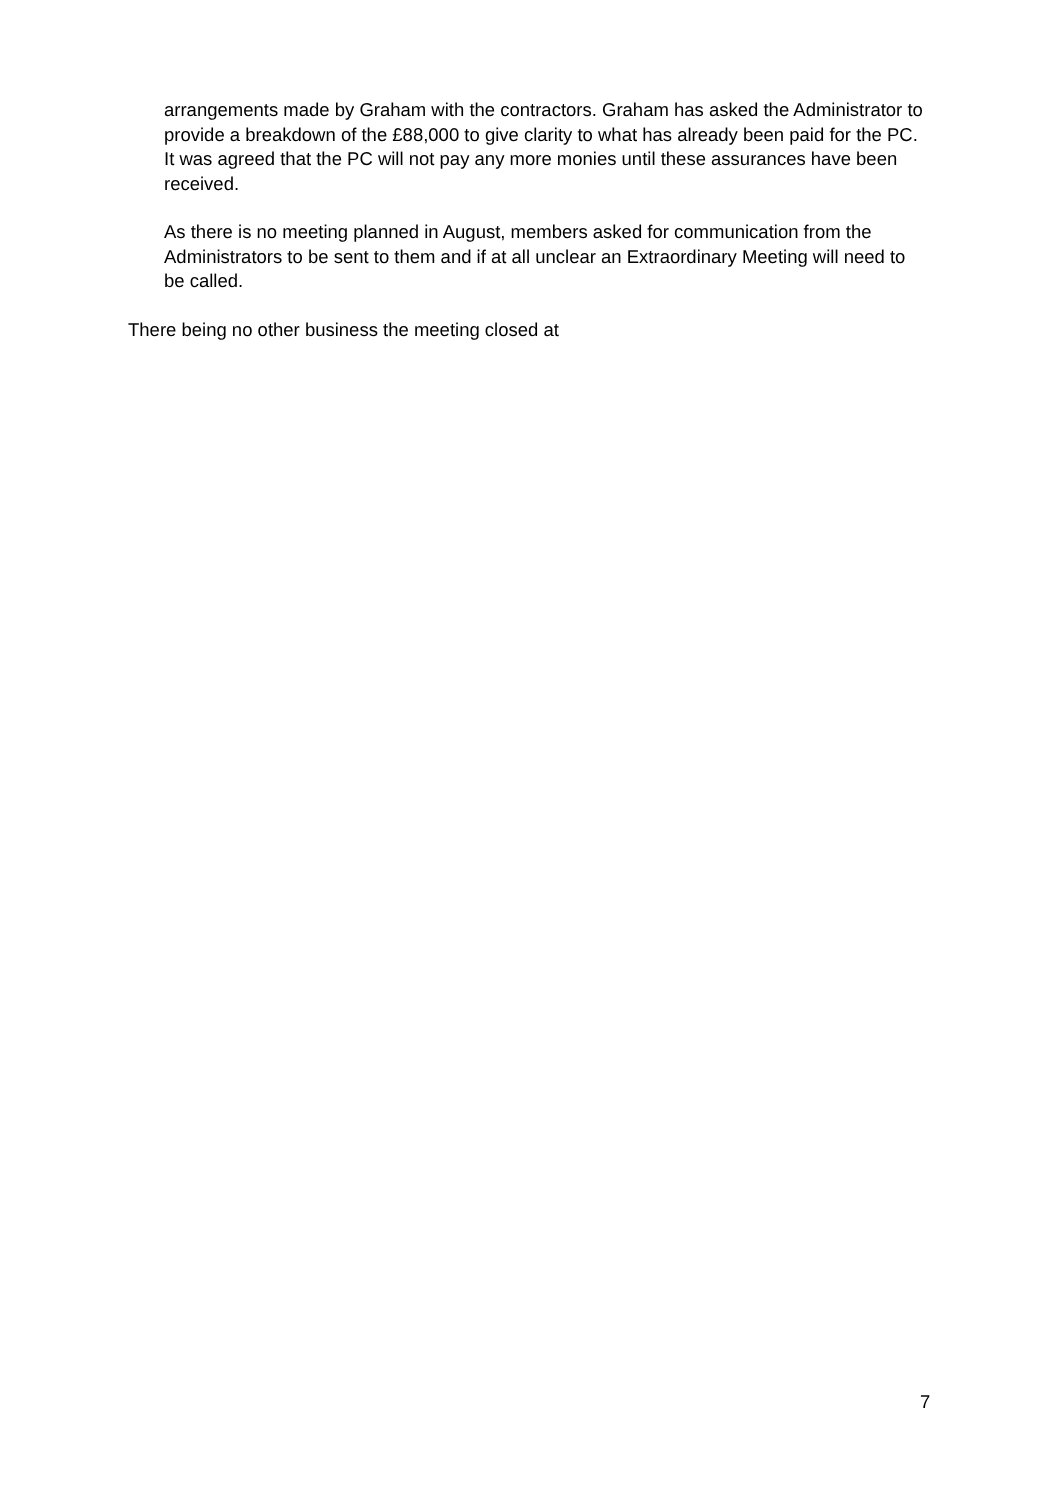arrangements made by Graham with the contractors. Graham has asked the Administrator to provide a breakdown of the £88,000 to give clarity to what has already been paid for the PC. It was agreed that the PC will not pay any more monies until these assurances have been received.
As there is no meeting planned in August, members asked for communication from the Administrators to be sent to them and if at all unclear an Extraordinary Meeting will need to be called.
There being no other business the meeting closed at
7